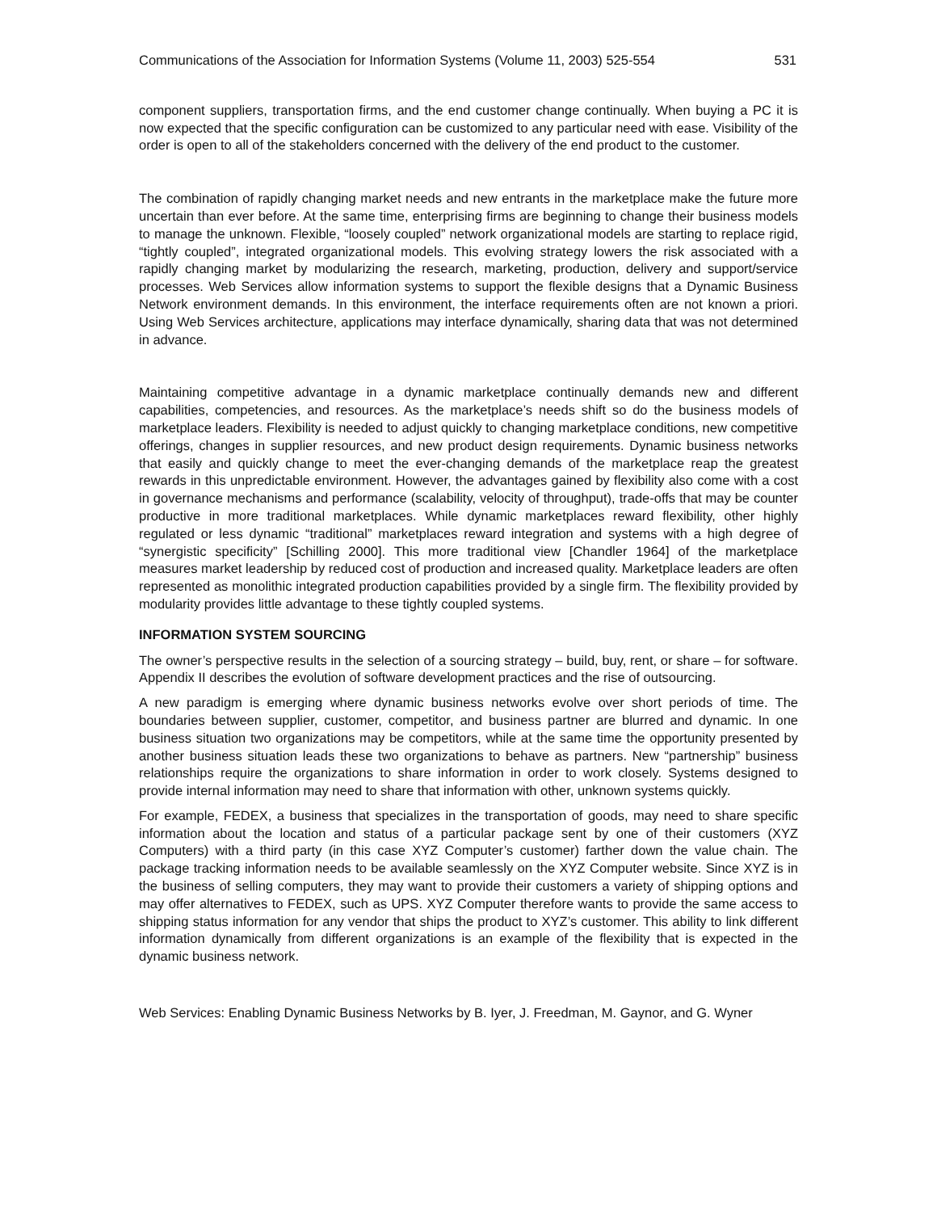Communications of the Association for Information Systems (Volume 11, 2003) 525-554 531
component suppliers, transportation firms, and the end customer change continually. When buying a PC it is now expected that the specific configuration can be customized to any particular need with ease. Visibility of the order is open to all of the stakeholders concerned with the delivery of the end product to the customer.
The combination of rapidly changing market needs and new entrants in the marketplace make the future more uncertain than ever before. At the same time, enterprising firms are beginning to change their business models to manage the unknown. Flexible, “loosely coupled” network organizational models are starting to replace rigid, “tightly coupled”, integrated organizational models. This evolving strategy lowers the risk associated with a rapidly changing market by modularizing the research, marketing, production, delivery and support/service processes. Web Services allow information systems to support the flexible designs that a Dynamic Business Network environment demands. In this environment, the interface requirements often are not known a priori. Using Web Services architecture, applications may interface dynamically, sharing data that was not determined in advance.
Maintaining competitive advantage in a dynamic marketplace continually demands new and different capabilities, competencies, and resources. As the marketplace’s needs shift so do the business models of marketplace leaders. Flexibility is needed to adjust quickly to changing marketplace conditions, new competitive offerings, changes in supplier resources, and new product design requirements. Dynamic business networks that easily and quickly change to meet the ever-changing demands of the marketplace reap the greatest rewards in this unpredictable environment. However, the advantages gained by flexibility also come with a cost in governance mechanisms and performance (scalability, velocity of throughput), trade-offs that may be counter productive in more traditional marketplaces. While dynamic marketplaces reward flexibility, other highly regulated or less dynamic “traditional” marketplaces reward integration and systems with a high degree of “synergistic specificity” [Schilling 2000]. This more traditional view [Chandler 1964] of the marketplace measures market leadership by reduced cost of production and increased quality. Marketplace leaders are often represented as monolithic integrated production capabilities provided by a single firm. The flexibility provided by modularity provides little advantage to these tightly coupled systems.
INFORMATION SYSTEM SOURCING
The owner’s perspective results in the selection of a sourcing strategy – build, buy, rent, or share – for software. Appendix II describes the evolution of software development practices and the rise of outsourcing.
A new paradigm is emerging where dynamic business networks evolve over short periods of time. The boundaries between supplier, customer, competitor, and business partner are blurred and dynamic. In one business situation two organizations may be competitors, while at the same time the opportunity presented by another business situation leads these two organizations to behave as partners. New “partnership” business relationships require the organizations to share information in order to work closely. Systems designed to provide internal information may need to share that information with other, unknown systems quickly.
For example, FEDEX, a business that specializes in the transportation of goods, may need to share specific information about the location and status of a particular package sent by one of their customers (XYZ Computers) with a third party (in this case XYZ Computer’s customer) farther down the value chain. The package tracking information needs to be available seamlessly on the XYZ Computer website. Since XYZ is in the business of selling computers, they may want to provide their customers a variety of shipping options and may offer alternatives to FEDEX, such as UPS. XYZ Computer therefore wants to provide the same access to shipping status information for any vendor that ships the product to XYZ’s customer. This ability to link different information dynamically from different organizations is an example of the flexibility that is expected in the dynamic business network.
Web Services: Enabling Dynamic Business Networks by B. Iyer, J. Freedman, M. Gaynor, and G. Wyner